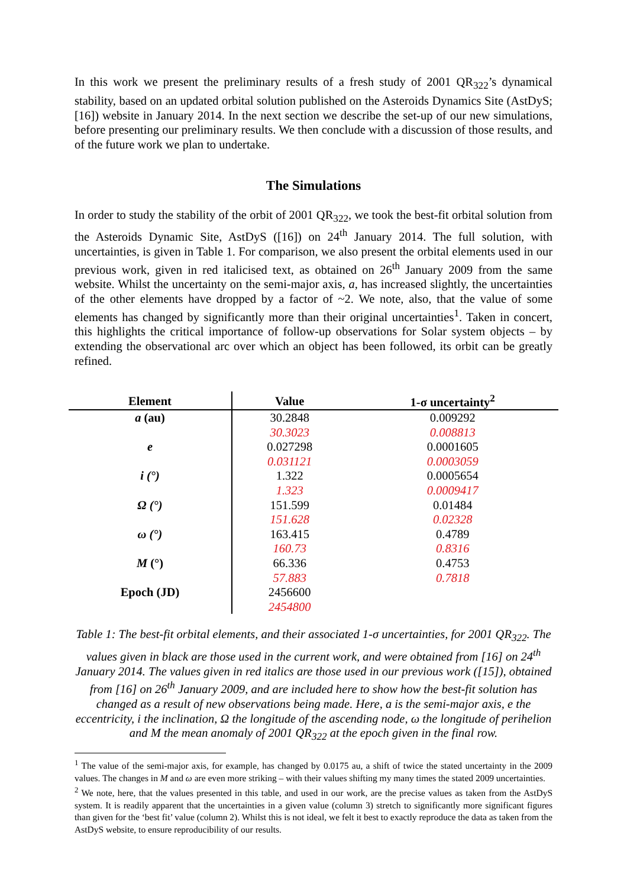In this work we present the preliminary results of a fresh study of 2001 QR<sub>322</sub>’s dynamical stability, based on an updated orbital solution published on the Asteroids Dynamics Site (AstDyS; [16]) website in January 2014. In the next section we describe the set-up of our new simulations, before presenting our preliminary results. We then conclude with a discussion of those results, and of the future work we plan to undertake.
The Simulations
In order to study the stability of the orbit of 2001 QR<sub>322</sub>, we took the best-fit orbital solution from the Asteroids Dynamic Site, AstDyS ([16]) on 24<sup>th</sup> January 2014. The full solution, with uncertainties, is given in Table 1. For comparison, we also present the orbital elements used in our previous work, given in red italicised text, as obtained on 26<sup>th</sup> January 2009 from the same website. Whilst the uncertainty on the semi-major axis, a, has increased slightly, the uncertainties of the other elements have dropped by a factor of ~2. We note, also, that the value of some elements has changed by significantly more than their original uncertainties<sup>1</sup>. Taken in concert, this highlights the critical importance of follow-up observations for Solar system objects – by extending the observational arc over which an object has been followed, its orbit can be greatly refined.
| Element | Value | 1-σ uncertainty<sup>2</sup> |
| --- | --- | --- |
| a (au) | 30.2848 | 0.009292 |
| | 30.3023 | 0.008813 |
| e | 0.027298 | 0.0001605 |
| | 0.031121 | 0.0003059 |
| i (°) | 1.322 | 0.0005654 |
| | 1.323 | 0.0009417 |
| Ω (°) | 151.599 | 0.01484 |
| | 151.628 | 0.02328 |
| ω (°) | 163.415 | 0.4789 |
| | 160.73 | 0.8316 |
| M (°) | 66.336 | 0.4753 |
| | 57.883 | 0.7818 |
| Epoch (JD) | 2456600 | |
| | 2454800 | |
Table 1: The best-fit orbital elements, and their associated 1-σ uncertainties, for 2001 QR<sub>322</sub>. The values given in black are those used in the current work, and were obtained from [16] on 24<sup>th</sup> January 2014. The values given in red italics are those used in our previous work ([15]), obtained from [16] on 26<sup>th</sup> January 2009, and are included here to show how the best-fit solution has changed as a result of new observations being made. Here, a is the semi-major axis, e the eccentricity, i the inclination, Ω the longitude of the ascending node, ω the longitude of perihelion and M the mean anomaly of 2001 QR<sub>322</sub> at the epoch given in the final row.
<sup>1</sup> The value of the semi-major axis, for example, has changed by 0.0175 au, a shift of twice the stated uncertainty in the 2009 values. The changes in M and ω are even more striking – with their values shifting my many times the stated 2009 uncertainties.
<sup>2</sup> We note, here, that the values presented in this table, and used in our work, are the precise values as taken from the AstDyS system. It is readily apparent that the uncertainties in a given value (column 3) stretch to significantly more significant figures than given for the ‘best fit’ value (column 2). Whilst this is not ideal, we felt it best to exactly reproduce the data as taken from the AstDyS website, to ensure reproducibility of our results.